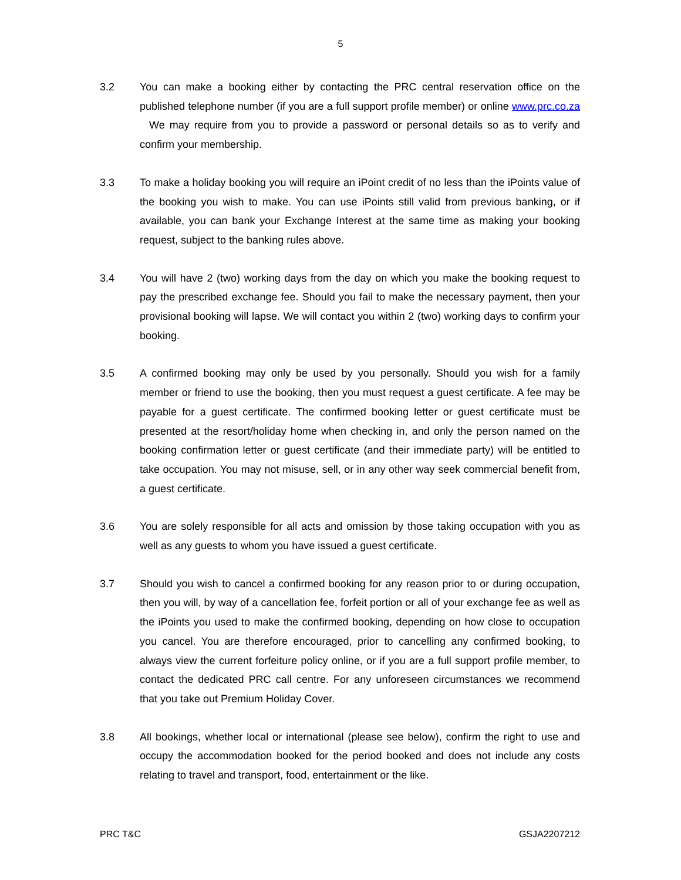5
3.2 You can make a booking either by contacting the PRC central reservation office on the published telephone number (if you are a full support profile member) or online www.prc.co.za We may require from you to provide a password or personal details so as to verify and confirm your membership.
3.3 To make a holiday booking you will require an iPoint credit of no less than the iPoints value of the booking you wish to make. You can use iPoints still valid from previous banking, or if available, you can bank your Exchange Interest at the same time as making your booking request, subject to the banking rules above.
3.4 You will have 2 (two) working days from the day on which you make the booking request to pay the prescribed exchange fee. Should you fail to make the necessary payment, then your provisional booking will lapse. We will contact you within 2 (two) working days to confirm your booking.
3.5 A confirmed booking may only be used by you personally. Should you wish for a family member or friend to use the booking, then you must request a guest certificate. A fee may be payable for a guest certificate. The confirmed booking letter or guest certificate must be presented at the resort/holiday home when checking in, and only the person named on the booking confirmation letter or guest certificate (and their immediate party) will be entitled to take occupation. You may not misuse, sell, or in any other way seek commercial benefit from, a guest certificate.
3.6 You are solely responsible for all acts and omission by those taking occupation with you as well as any guests to whom you have issued a guest certificate.
3.7 Should you wish to cancel a confirmed booking for any reason prior to or during occupation, then you will, by way of a cancellation fee, forfeit portion or all of your exchange fee as well as the iPoints you used to make the confirmed booking, depending on how close to occupation you cancel. You are therefore encouraged, prior to cancelling any confirmed booking, to always view the current forfeiture policy online, or if you are a full support profile member, to contact the dedicated PRC call centre. For any unforeseen circumstances we recommend that you take out Premium Holiday Cover.
3.8 All bookings, whether local or international (please see below), confirm the right to use and occupy the accommodation booked for the period booked and does not include any costs relating to travel and transport, food, entertainment or the like.
PRC T&C GSJA2207212